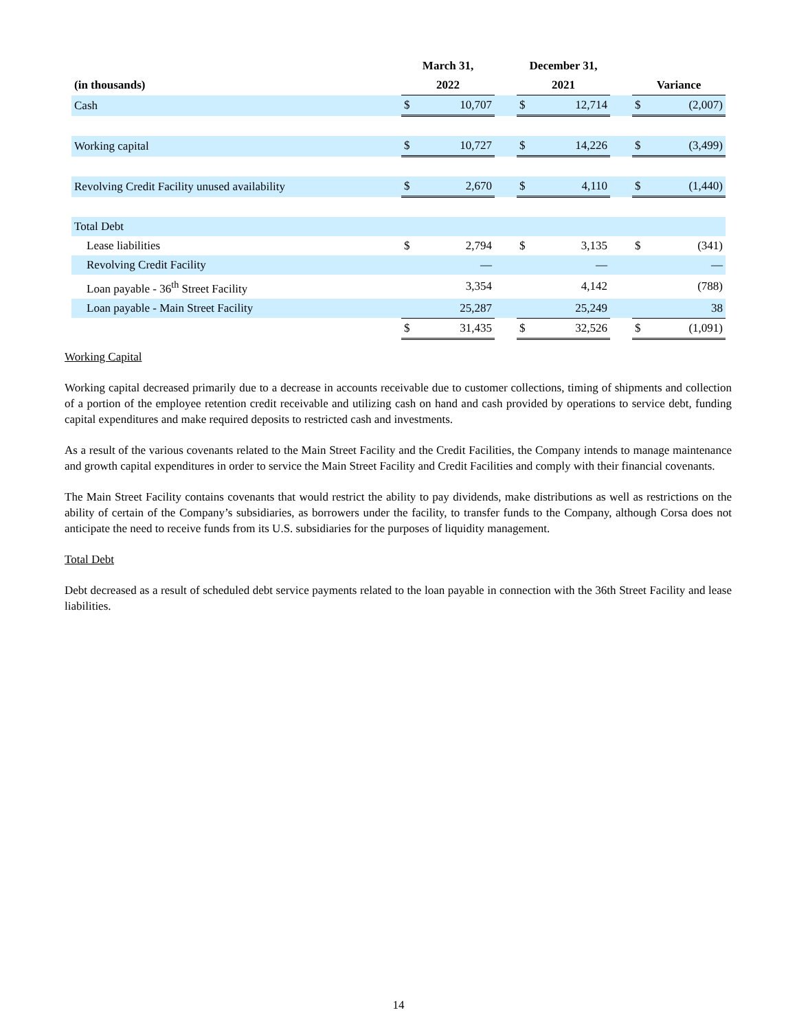| | | March 31, | | | December 31, | | | | |
| --- | --- | --- | --- | --- | --- | --- | --- | --- | --- |
| (in thousands) | | 2022 | | | 2021 | | | Variance | |
| Cash | | $ | 10,707 | | $ | 12,714 | | $ | (2,007) |
| Working capital | | $ | 10,727 | | $ | 14,226 | | $ | (3,499) |
| Revolving Credit Facility unused availability | | $ | 2,670 | | $ | 4,110 | | $ | (1,440) |
| Total Debt | | | | | | | | | |
| Lease liabilities | | $ | 2,794 | | $ | 3,135 | | $ | (341) |
| Revolving Credit Facility | | | — | | | — | | | — |
| Loan payable - 36<sup>th</sup> Street Facility | | | 3,354 | | | 4,142 | | | (788) |
| Loan payable - Main Street Facility | | | 25,287 | | | 25,249 | | | 38 |
| | | $ | 31,435 | | $ | 32,526 | | $ | (1,091) |
Working Capital
Working capital decreased primarily due to a decrease in accounts receivable due to customer collections, timing of shipments and collection of a portion of the employee retention credit receivable and utilizing cash on hand and cash provided by operations to service debt, funding capital expenditures and make required deposits to restricted cash and investments.
As a result of the various covenants related to the Main Street Facility and the Credit Facilities, the Company intends to manage maintenance and growth capital expenditures in order to service the Main Street Facility and Credit Facilities and comply with their financial covenants.
The Main Street Facility contains covenants that would restrict the ability to pay dividends, make distributions as well as restrictions on the ability of certain of the Company’s subsidiaries, as borrowers under the facility, to transfer funds to the Company, although Corsa does not anticipate the need to receive funds from its U.S. subsidiaries for the purposes of liquidity management.
Total Debt
Debt decreased as a result of scheduled debt service payments related to the loan payable in connection with the 36th Street Facility and lease liabilities.
14